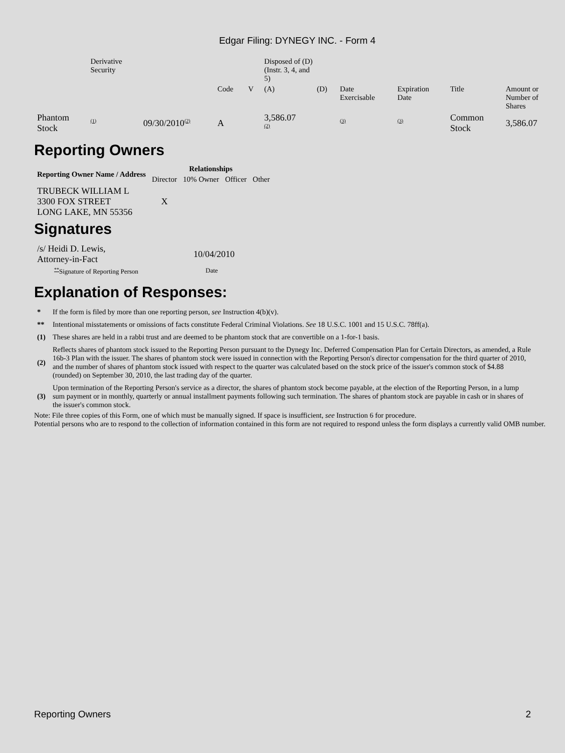Edgar Filing: DYNEGY INC. - Form 4
| | Derivative Security | | | | Disposed of (D) (Instr. 3, 4, and 5) | | | | | | |
| | | | Code | V | (A) | (D) | Date Exercisable | Expiration Date | Title | Amount or Number of Shares | |
| Phantom Stock | <sup>(1)</sup> | 09/30/2010<sup>(2)</sup> | A | | 3,586.07 <sup>(2)</sup> | | <sup>(3)</sup> | <sup>(3)</sup> | Common Stock | 3,586.07 | |
Reporting Owners
| Reporting Owner Name / Address | Relationships | | | |
| --- | --- | --- | --- | --- |
| | Director | 10% Owner | Officer | Other |
| TRUBECK WILLIAM L 3300 FOX STREET LONG LAKE, MN 55356 | X | | | |
Signatures
| /s/ Heidi D. Lewis, Attorney-in-Fact | 10/04/2010 |
| <sup>**</sup> Signature of Reporting Person | Date |
Explanation of Responses:
| * | If the form is filed by more than one reporting person, see Instruction 4(b)(v). |
| ** | Intentional misstatements or omissions of facts constitute Federal Criminal Violations. See 18 U.S.C. 1001 and 15 U.S.C. 78ff(a). |
| (1) | These shares are held in a rabbi trust and are deemed to be phantom stock that are convertible on a 1-for-1 basis. |
| (2) | Reflects shares of phantom stock issued to the Reporting Person pursuant to the Dynegy Inc. Deferred Compensation Plan for Certain Directors, as amended, a Rule 16b-3 Plan with the issuer. The shares of phantom stock were issued in connection with the Reporting Person's director compensation for the third quarter of 2010, and the number of shares of phantom stock issued with respect to the quarter was calculated based on the stock price of the issuer's common stock of $4.88 (rounded) on September 30, 2010, the last trading day of the quarter. |
| (3) | Upon termination of the Reporting Person's service as a director, the shares of phantom stock become payable, at the election of the Reporting Person, in a lump sum payment or in monthly, quarterly or annual installment payments following such termination. The shares of phantom stock are payable in cash or in shares of the issuer's common stock. |
Note: File three copies of this Form, one of which must be manually signed. If space is insufficient, see Instruction 6 for procedure.
Potential persons who are to respond to the collection of information contained in this form are not required to respond unless the form displays a currently valid OMB number.
Reporting Owners 2